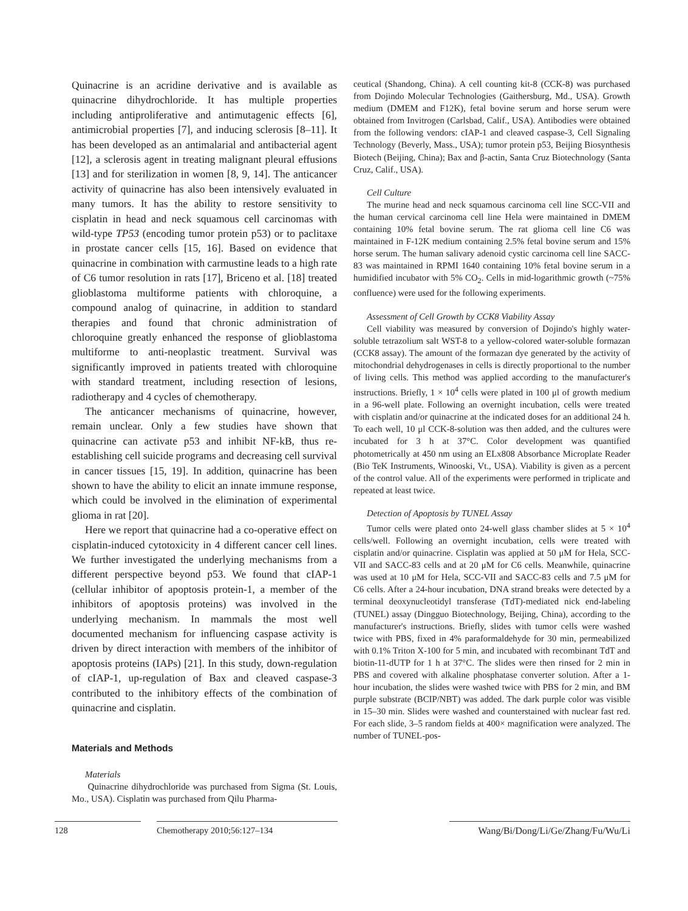Quinacrine is an acridine derivative and is available as quinacrine dihydrochloride. It has multiple properties including antiproliferative and antimutagenic effects [6], antimicrobial properties [7], and inducing sclerosis [8–11]. It has been developed as an antimalarial and antibacterial agent [12], a sclerosis agent in treating malignant pleural effusions [13] and for sterilization in women [8, 9, 14]. The anticancer activity of quinacrine has also been intensively evaluated in many tumors. It has the ability to restore sensitivity to cisplatin in head and neck squamous cell carcinomas with wild-type TP53 (encoding tumor protein p53) or to paclitaxe in prostate cancer cells [15, 16]. Based on evidence that quinacrine in combination with carmustine leads to a high rate of C6 tumor resolution in rats [17], Briceno et al. [18] treated glioblastoma multiforme patients with chloroquine, a compound analog of quinacrine, in addition to standard therapies and found that chronic administration of chloroquine greatly enhanced the response of glioblastoma multiforme to anti-neoplastic treatment. Survival was significantly improved in patients treated with chloroquine with standard treatment, including resection of lesions, radiotherapy and 4 cycles of chemotherapy.
The anticancer mechanisms of quinacrine, however, remain unclear. Only a few studies have shown that quinacrine can activate p53 and inhibit NF-kB, thus re-establishing cell suicide programs and decreasing cell survival in cancer tissues [15, 19]. In addition, quinacrine has been shown to have the ability to elicit an innate immune response, which could be involved in the elimination of experimental glioma in rat [20].
Here we report that quinacrine had a co-operative effect on cisplatin-induced cytotoxicity in 4 different cancer cell lines. We further investigated the underlying mechanisms from a different perspective beyond p53. We found that cIAP-1 (cellular inhibitor of apoptosis protein-1, a member of the inhibitors of apoptosis proteins) was involved in the underlying mechanism. In mammals the most well documented mechanism for influencing caspase activity is driven by direct interaction with members of the inhibitor of apoptosis proteins (IAPs) [21]. In this study, down-regulation of cIAP-1, up-regulation of Bax and cleaved caspase-3 contributed to the inhibitory effects of the combination of quinacrine and cisplatin.
Materials and Methods
Materials
Quinacrine dihydrochloride was purchased from Sigma (St. Louis, Mo., USA). Cisplatin was purchased from Qilu Pharma-
ceutical (Shandong, China). A cell counting kit-8 (CCK-8) was purchased from Dojindo Molecular Technologies (Gaithersburg, Md., USA). Growth medium (DMEM and F12K), fetal bovine serum and horse serum were obtained from Invitrogen (Carlsbad, Calif., USA). Antibodies were obtained from the following vendors: cIAP-1 and cleaved caspase-3, Cell Signaling Technology (Beverly, Mass., USA); tumor protein p53, Beijing Biosynthesis Biotech (Beijing, China); Bax and β-actin, Santa Cruz Biotechnology (Santa Cruz, Calif., USA).
Cell Culture
The murine head and neck squamous carcinoma cell line SCC-VII and the human cervical carcinoma cell line Hela were maintained in DMEM containing 10% fetal bovine serum. The rat glioma cell line C6 was maintained in F-12K medium containing 2.5% fetal bovine serum and 15% horse serum. The human salivary adenoid cystic carcinoma cell line SACC-83 was maintained in RPMI 1640 containing 10% fetal bovine serum in a humidified incubator with 5% CO<sub>2</sub>. Cells in mid-logarithmic growth (~75% confluence) were used for the following experiments.
Assessment of Cell Growth by CCK8 Viability Assay
Cell viability was measured by conversion of Dojindo's highly water-soluble tetrazolium salt WST-8 to a yellow-colored water-soluble formazan (CCK8 assay). The amount of the formazan dye generated by the activity of mitochondrial dehydrogenases in cells is directly proportional to the number of living cells. This method was applied according to the manufacturer's instructions. Briefly, 1 × 10<sup>4</sup> cells were plated in 100 μl of growth medium in a 96-well plate. Following an overnight incubation, cells were treated with cisplatin and/or quinacrine at the indicated doses for an additional 24 h. To each well, 10 μl CCK-8-solution was then added, and the cultures were incubated for 3 h at 37°C. Color development was quantified photometrically at 450 nm using an ELx808 Absorbance Microplate Reader (Bio TeK Instruments, Winooski, Vt., USA). Viability is given as a percent of the control value. All of the experiments were performed in triplicate and repeated at least twice.
Detection of Apoptosis by TUNEL Assay
Tumor cells were plated onto 24-well glass chamber slides at 5 × 10<sup>4</sup> cells/well. Following an overnight incubation, cells were treated with cisplatin and/or quinacrine. Cisplatin was applied at 50 μM for Hela, SCC-VII and SACC-83 cells and at 20 μM for C6 cells. Meanwhile, quinacrine was used at 10 μM for Hela, SCC-VII and SACC-83 cells and 7.5 μM for C6 cells. After a 24-hour incubation, DNA strand breaks were detected by a terminal deoxynucleotidyl transferase (TdT)-mediated nick end-labeling (TUNEL) assay (Dingguo Biotechnology, Beijing, China), according to the manufacturer's instructions. Briefly, slides with tumor cells were washed twice with PBS, fixed in 4% paraformaldehyde for 30 min, permeabilized with 0.1% Triton X-100 for 5 min, and incubated with recombinant TdT and biotin-11-dUTP for 1 h at 37°C. The slides were then rinsed for 2 min in PBS and covered with alkaline phosphatase converter solution. After a 1-hour incubation, the slides were washed twice with PBS for 2 min, and BM purple substrate (BCIP/NBT) was added. The dark purple color was visible in 15–30 min. Slides were washed and counterstained with nuclear fast red. For each slide, 3–5 random fields at 400× magnification were analyzed. The number of TUNEL-pos-
128 Chemotherapy 2010;56:127–134 Wang/Bi/Dong/Li/Ge/Zhang/Fu/Wu/Li